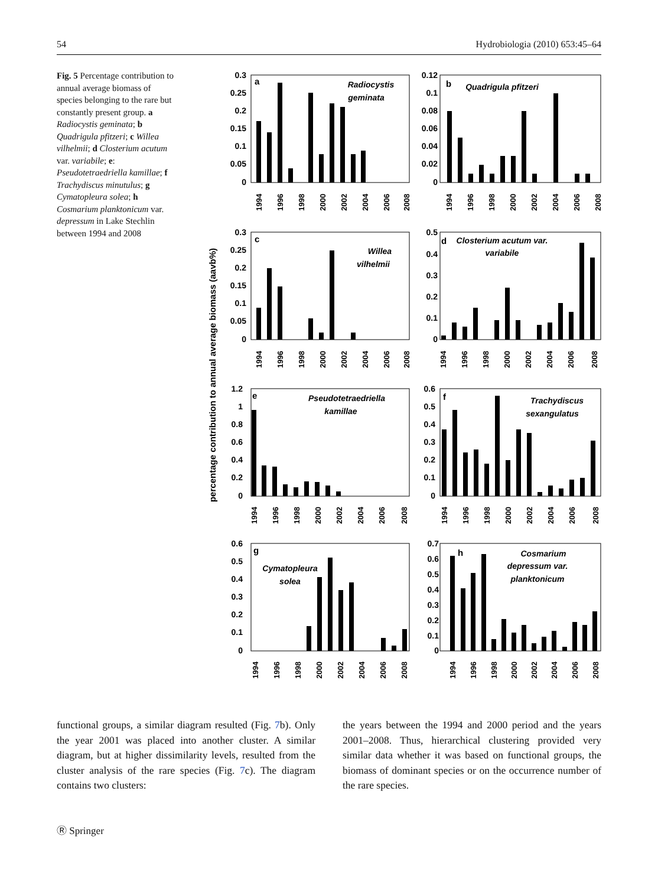54 Hydrobiologia (2010) 653:45–64
Fig. 5 Percentage contribution to annual average biomass of species belonging to the rare but constantly present group. a Radiocystis geminata; b Quadrigula pfitzeri; c Willea vilhelmii; d Closterium acutum var. variabile; e: Pseudotetraedriella kamillae; f Trachydiscus minutulus; g Cymatopleura solea; h Cosmarium planktonicum var. depressum in Lake Stechlin between 1994 and 2008
percentage contribution to annual average biomass (aavb%)
a
b
c
d
e
f
g
h
Radiocystis
geminata
Quadrigula pfitzeri
Willea
vilhelmii
Closterium acutum var.
variabile
Pseudotetraedriella
kamillae
Trachydiscus
sexangulatus
Cymatopleura
solea
Cosmarium
depressum var.
planktonicum
0.3
0.25
0.2
0.15
0.1
0.05
0
0.12
0.1
0.08
0.06
0.04
0.02
0
0.3
0.25
0.2
0.15
0.1
0.05
0
0.5
0.4
0.3
0.2
0.1
0
1.2
1
0.8
0.6
0.4
0.2
0
0.6
0.5
0.4
0.3
0.2
0.1
0
0.6
0.5
0.4
0.3
0.2
0.1
0
0.7
0.6
0.5
0.4
0.3
0.2
0.1
0
1994
1996
1998
2000
2002
2004
2006
2008
1994
1996
1998
2000
2002
2004
2006
2008
1994
1996
1998
2000
2002
2004
2006
2008
1994
1996
1998
2000
2002
2004
2006
2008
1994
1996
1998
2000
2002
2004
2006
2008
1994
1996
1998
2000
2002
2004
2006
2008
1994
1996
1998
2000
2002
2004
2006
2008
1994
1996
1998
2000
2002
2004
2006
2008
functional groups, a similar diagram resulted (Fig. 7b). Only the year 2001 was placed into another cluster. A similar diagram, but at higher dissimilarity levels, resulted from the cluster analysis of the rare species (Fig. 7c). The diagram contains two clusters:
the years between the 1994 and 2000 period and the years 2001–2008. Thus, hierarchical clustering provided very similar data whether it was based on functional groups, the biomass of dominant species or on the occurrence number of the rare species.
Ⓡ Springer